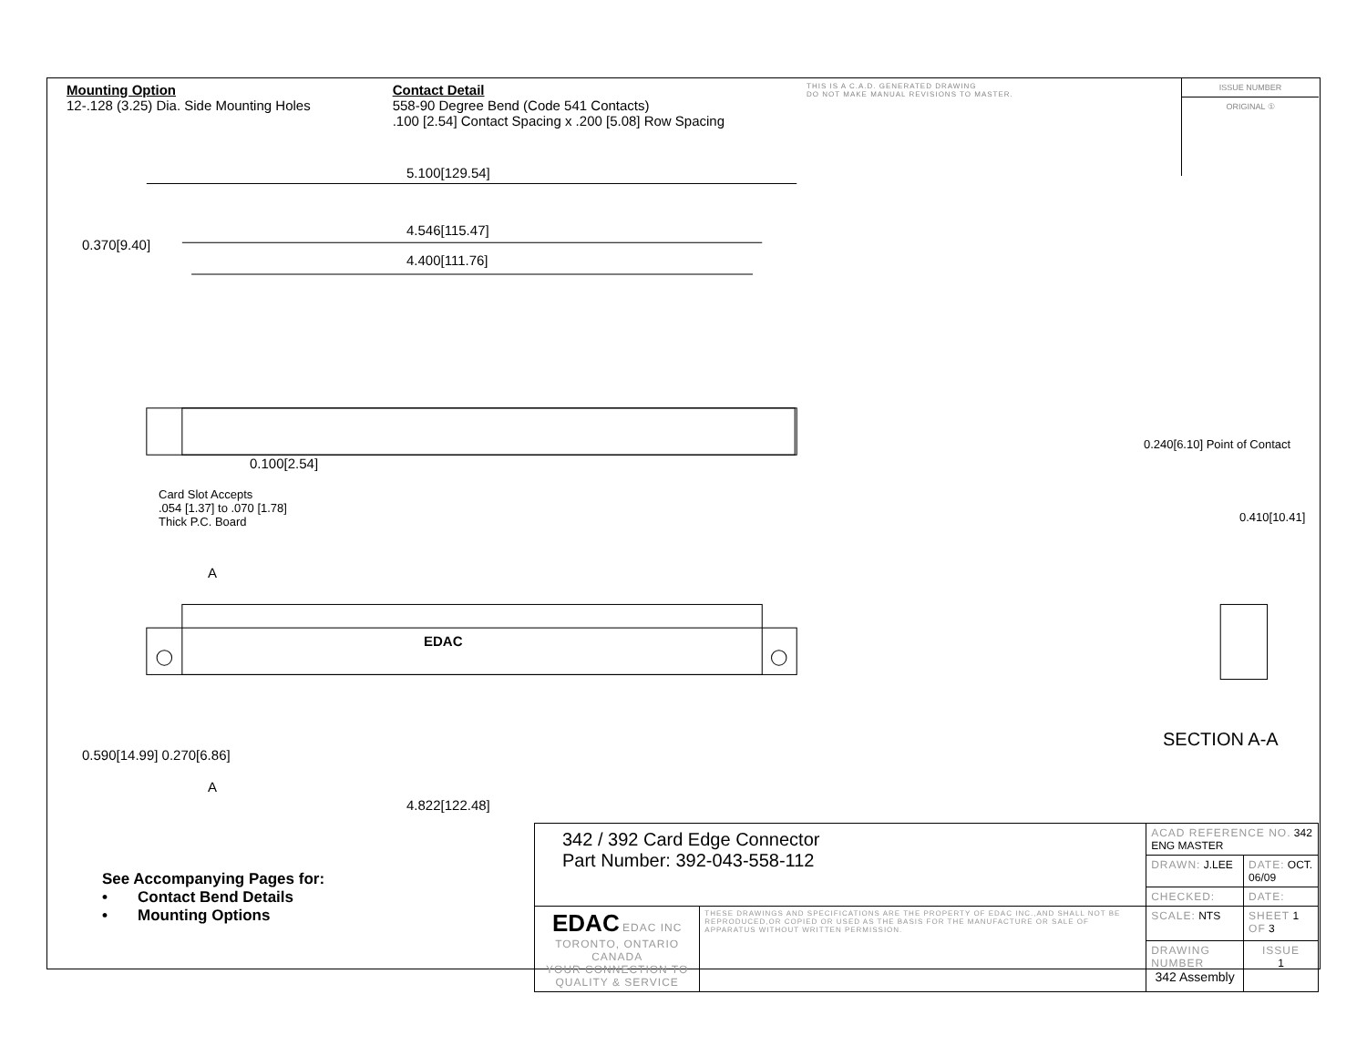Mounting Option
12-.128 (3.25) Dia. Side Mounting Holes
Contact Detail
558-90 Degree Bend (Code 541 Contacts)
.100 [2.54] Contact Spacing x .200 [5.08] Row Spacing
THIS IS A C.A.D. GENERATED DRAWING
DO NOT MAKE MANUAL REVISIONS TO MASTER.
ISSUE NUMBER
ORIGINAL ①
5.100[129.54]
4.546[115.47]
4.400[111.76]
0.100[2.54]
Card Slot Accepts
.054 [1.37] to .070 [1.78]
Thick P.C. Board
0.370[9.40]
0.590[14.99] 0.270[6.86]
A
EDAC
A
4.822[122.48]
0.240[6.10] Point of Contact
0.410[10.41]
SECTION A-A
See Accompanying Pages for:
• Contact Bend Details
• Mounting Options
| 342 / 392 Card Edge Connector Part Number: 392-043-558-112 | | ACAD REFERENCE NO. 342 ENG MASTER | | |
| | | DRAWN: J.LEE | DATE: OCT. 06/09 | |
| | | CHECKED: | DATE: | |
| EDAC EDAC INC TORONTO, ONTARIO CANADA YOUR CONNECTION TO QUALITY & SERVICE | THESE DRAWINGS AND SPECIFICATIONS ARE THE PROPERTY OF EDAC INC.,AND SHALL NOT BE REPRODUCED,OR COPIED OR USED AS THE BASIS FOR THE MANUFACTURE OR SALE OF APPARATUS WITHOUT WRITTEN PERMISSION. | SCALE: NTS | SHEET 1 OF 3 | |
| | | DRAWING NUMBER 342 Assembly | | ISSUE 1 |